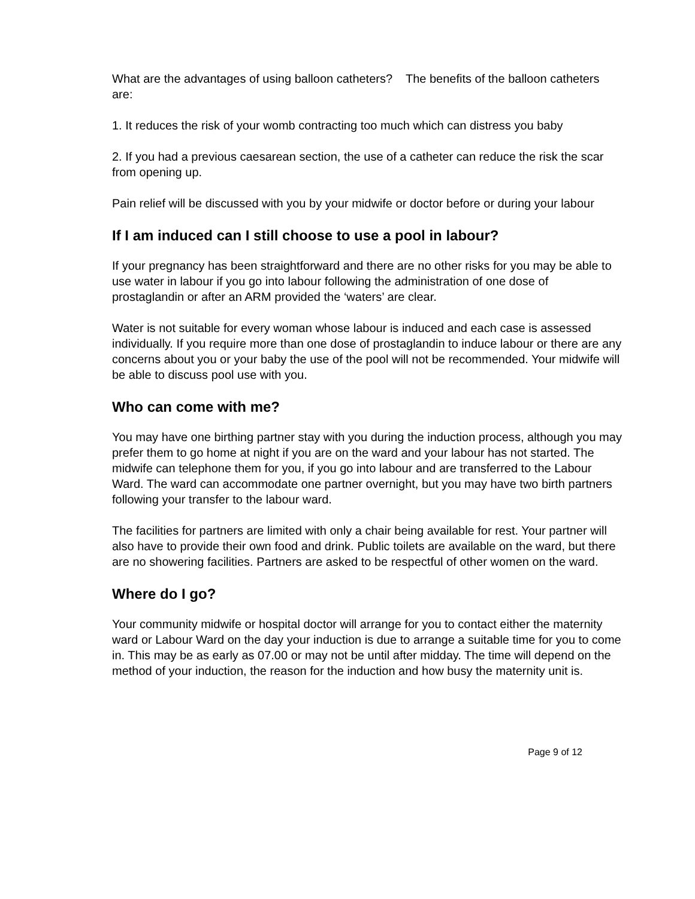What are the advantages of using balloon catheters? The benefits of the balloon catheters are:
1. It reduces the risk of your womb contracting too much which can distress you baby
2. If you had a previous caesarean section, the use of a catheter can reduce the risk the scar from opening up.
Pain relief will be discussed with you by your midwife or doctor before or during your labour
If I am induced can I still choose to use a pool in labour?
If your pregnancy has been straightforward and there are no other risks for you may be able to use water in labour if you go into labour following the administration of one dose of prostaglandin or after an ARM provided the ‘waters’ are clear.
Water is not suitable for every woman whose labour is induced and each case is assessed individually. If you require more than one dose of prostaglandin to induce labour or there are any concerns about you or your baby the use of the pool will not be recommended. Your midwife will be able to discuss pool use with you.
Who can come with me?
You may have one birthing partner stay with you during the induction process, although you may prefer them to go home at night if you are on the ward and your labour has not started. The midwife can telephone them for you, if you go into labour and are transferred to the Labour Ward. The ward can accommodate one partner overnight, but you may have two birth partners following your transfer to the labour ward.
The facilities for partners are limited with only a chair being available for rest. Your partner will also have to provide their own food and drink. Public toilets are available on the ward, but there are no showering facilities. Partners are asked to be respectful of other women on the ward.
Where do I go?
Your community midwife or hospital doctor will arrange for you to contact either the maternity ward or Labour Ward on the day your induction is due to arrange a suitable time for you to come in. This may be as early as 07.00 or may not be until after midday. The time will depend on the method of your induction, the reason for the induction and how busy the maternity unit is.
Page 9 of 12